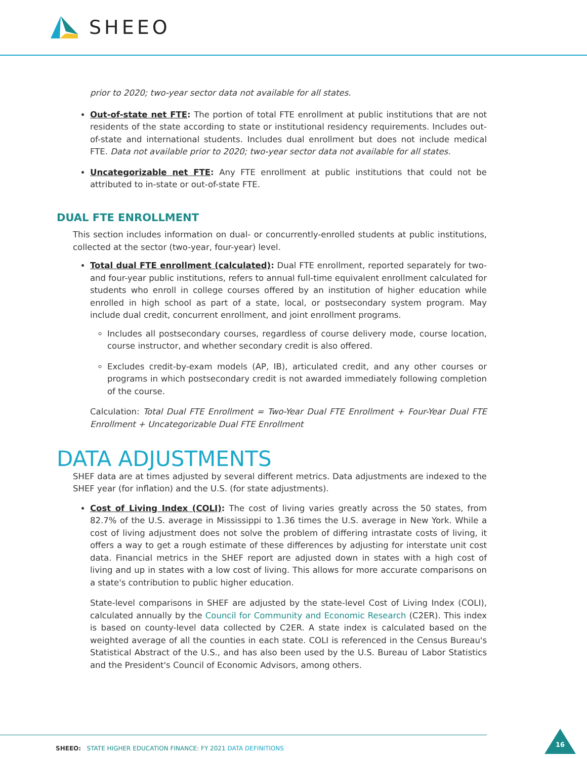SHEEO
prior to 2020; two-year sector data not available for all states.
Out-of-state net FTE: The portion of total FTE enrollment at public institutions that are not residents of the state according to state or institutional residency requirements. Includes out-of-state and international students. Includes dual enrollment but does not include medical FTE. Data not available prior to 2020; two-year sector data not available for all states.
Uncategorizable net FTE: Any FTE enrollment at public institutions that could not be attributed to in-state or out-of-state FTE.
DUAL FTE ENROLLMENT
This section includes information on dual- or concurrently-enrolled students at public institutions, collected at the sector (two-year, four-year) level.
Total dual FTE enrollment (calculated): Dual FTE enrollment, reported separately for two- and four-year public institutions, refers to annual full-time equivalent enrollment calculated for students who enroll in college courses offered by an institution of higher education while enrolled in high school as part of a state, local, or postsecondary system program. May include dual credit, concurrent enrollment, and joint enrollment programs.
Includes all postsecondary courses, regardless of course delivery mode, course location, course instructor, and whether secondary credit is also offered.
Excludes credit-by-exam models (AP, IB), articulated credit, and any other courses or programs in which postsecondary credit is not awarded immediately following completion of the course.
Calculation: Total Dual FTE Enrollment = Two-Year Dual FTE Enrollment + Four-Year Dual FTE Enrollment + Uncategorizable Dual FTE Enrollment
DATA ADJUSTMENTS
SHEF data are at times adjusted by several different metrics. Data adjustments are indexed to the SHEF year (for inflation) and the U.S. (for state adjustments).
Cost of Living Index (COLI): The cost of living varies greatly across the 50 states, from 82.7% of the U.S. average in Mississippi to 1.36 times the U.S. average in New York. While a cost of living adjustment does not solve the problem of differing intrastate costs of living, it offers a way to get a rough estimate of these differences by adjusting for interstate unit cost data. Financial metrics in the SHEF report are adjusted down in states with a high cost of living and up in states with a low cost of living. This allows for more accurate comparisons on a state's contribution to public higher education.
State-level comparisons in SHEF are adjusted by the state-level Cost of Living Index (COLI), calculated annually by the Council for Community and Economic Research (C2ER). This index is based on county-level data collected by C2ER. A state index is calculated based on the weighted average of all the counties in each state. COLI is referenced in the Census Bureau's Statistical Abstract of the U.S., and has also been used by the U.S. Bureau of Labor Statistics and the President's Council of Economic Advisors, among others.
SHEEO: STATE HIGHER EDUCATION FINANCE: FY 2021 DATA DEFINITIONS
16